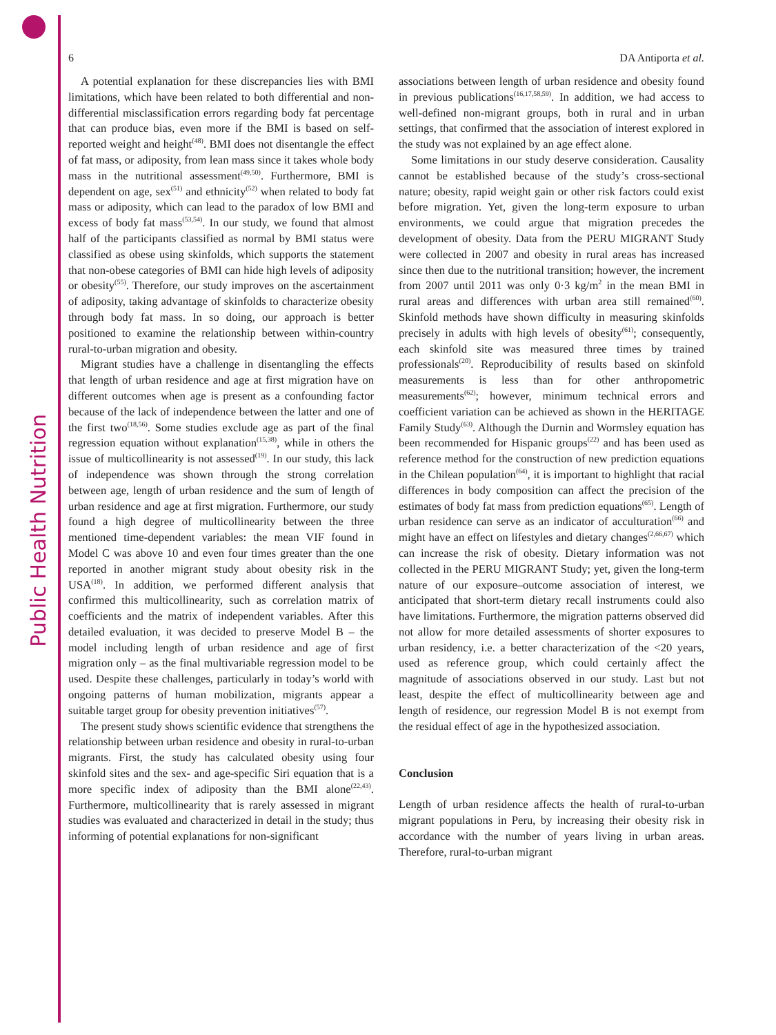Public Health Nutrition
6 DA Antiporta et al.
A potential explanation for these discrepancies lies with BMI limitations, which have been related to both differential and non-differential misclassification errors regarding body fat percentage that can produce bias, even more if the BMI is based on self-reported weight and height<sup>(48)</sup>. BMI does not disentangle the effect of fat mass, or adiposity, from lean mass since it takes whole body mass in the nutritional assessment<sup>(49,50)</sup>. Furthermore, BMI is dependent on age, sex<sup>(51)</sup> and ethnicity<sup>(52)</sup> when related to body fat mass or adiposity, which can lead to the paradox of low BMI and excess of body fat mass<sup>(53,54)</sup>. In our study, we found that almost half of the participants classified as normal by BMI status were classified as obese using skinfolds, which supports the statement that non-obese categories of BMI can hide high levels of adiposity or obesity<sup>(55)</sup>. Therefore, our study improves on the ascertainment of adiposity, taking advantage of skinfolds to characterize obesity through body fat mass. In so doing, our approach is better positioned to examine the relationship between within-country rural-to-urban migration and obesity.
Migrant studies have a challenge in disentangling the effects that length of urban residence and age at first migration have on different outcomes when age is present as a confounding factor because of the lack of independence between the latter and one of the first two<sup>(18,56)</sup>. Some studies exclude age as part of the final regression equation without explanation<sup>(15,38)</sup>, while in others the issue of multicollinearity is not assessed<sup>(19)</sup>. In our study, this lack of independence was shown through the strong correlation between age, length of urban residence and the sum of length of urban residence and age at first migration. Furthermore, our study found a high degree of multicollinearity between the three mentioned time-dependent variables: the mean VIF found in Model C was above 10 and even four times greater than the one reported in another migrant study about obesity risk in the USA<sup>(18)</sup>. In addition, we performed different analysis that confirmed this multicollinearity, such as correlation matrix of coefficients and the matrix of independent variables. After this detailed evaluation, it was decided to preserve Model B – the model including length of urban residence and age of first migration only – as the final multivariable regression model to be used. Despite these challenges, particularly in today’s world with ongoing patterns of human mobilization, migrants appear a suitable target group for obesity prevention initiatives<sup>(57)</sup>.
The present study shows scientific evidence that strengthens the relationship between urban residence and obesity in rural-to-urban migrants. First, the study has calculated obesity using four skinfold sites and the sex- and age-specific Siri equation that is a more specific index of adiposity than the BMI alone<sup>(22,43)</sup>. Furthermore, multicollinearity that is rarely assessed in migrant studies was evaluated and characterized in detail in the study; thus informing of potential explanations for non-significant
associations between length of urban residence and obesity found in previous publications<sup>(16,17,58,59)</sup>. In addition, we had access to well-defined non-migrant groups, both in rural and in urban settings, that confirmed that the association of interest explored in the study was not explained by an age effect alone.
Some limitations in our study deserve consideration. Causality cannot be established because of the study’s cross-sectional nature; obesity, rapid weight gain or other risk factors could exist before migration. Yet, given the long-term exposure to urban environments, we could argue that migration precedes the development of obesity. Data from the PERU MIGRANT Study were collected in 2007 and obesity in rural areas has increased since then due to the nutritional transition; however, the increment from 2007 until 2011 was only 0·3 kg/m<sup>2</sup> in the mean BMI in rural areas and differences with urban area still remained<sup>(60)</sup>. Skinfold methods have shown difficulty in measuring skinfolds precisely in adults with high levels of obesity<sup>(61)</sup>; consequently, each skinfold site was measured three times by trained professionals<sup>(20)</sup>. Reproducibility of results based on skinfold measurements is less than for other anthropometric measurements<sup>(62)</sup>; however, minimum technical errors and coefficient variation can be achieved as shown in the HERITAGE Family Study<sup>(63)</sup>. Although the Durnin and Wormsley equation has been recommended for Hispanic groups<sup>(22)</sup> and has been used as reference method for the construction of new prediction equations in the Chilean population<sup>(64)</sup>, it is important to highlight that racial differences in body composition can affect the precision of the estimates of body fat mass from prediction equations<sup>(65)</sup>. Length of urban residence can serve as an indicator of acculturation<sup>(66)</sup> and might have an effect on lifestyles and dietary changes<sup>(2,66,67)</sup> which can increase the risk of obesity. Dietary information was not collected in the PERU MIGRANT Study; yet, given the long-term nature of our exposure–outcome association of interest, we anticipated that short-term dietary recall instruments could also have limitations. Furthermore, the migration patterns observed did not allow for more detailed assessments of shorter exposures to urban residency, i.e. a better characterization of the <20 years, used as reference group, which could certainly affect the magnitude of associations observed in our study. Last but not least, despite the effect of multicollinearity between age and length of residence, our regression Model B is not exempt from the residual effect of age in the hypothesized association.
Conclusion
Length of urban residence affects the health of rural-to-urban migrant populations in Peru, by increasing their obesity risk in accordance with the number of years living in urban areas. Therefore, rural-to-urban migrant